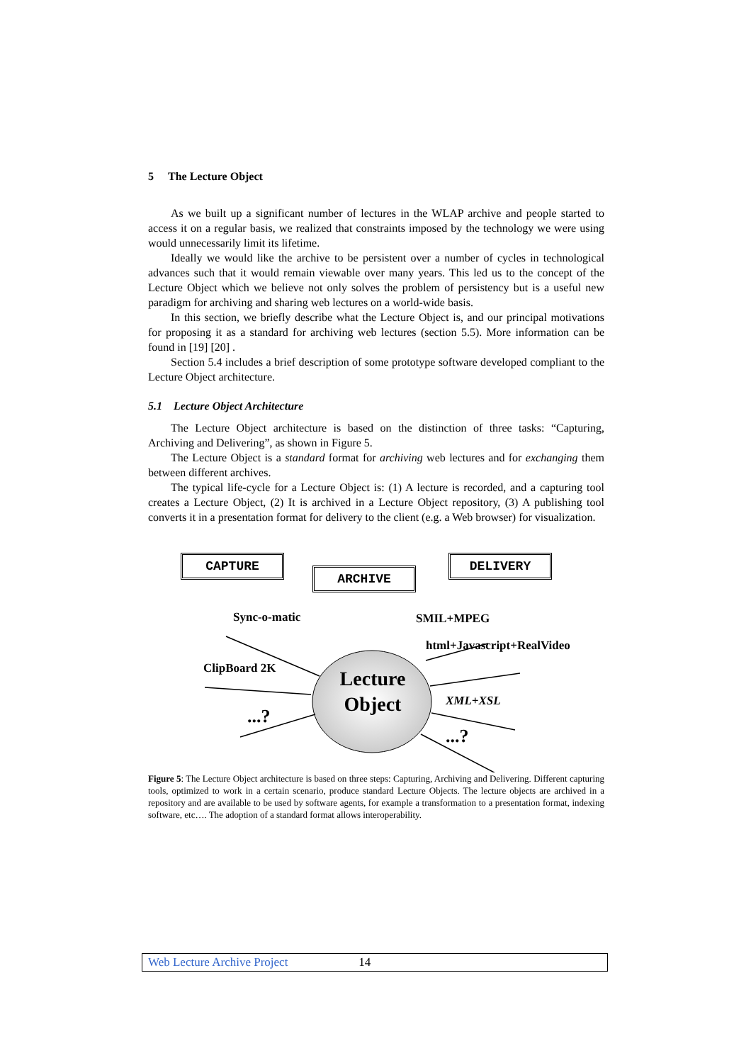5 The Lecture Object
As we built up a significant number of lectures in the WLAP archive and people started to access it on a regular basis, we realized that constraints imposed by the technology we were using would unnecessarily limit its lifetime.
Ideally we would like the archive to be persistent over a number of cycles in technological advances such that it would remain viewable over many years. This led us to the concept of the Lecture Object which we believe not only solves the problem of persistency but is a useful new paradigm for archiving and sharing web lectures on a world-wide basis.
In this section, we briefly describe what the Lecture Object is, and our principal motivations for proposing it as a standard for archiving web lectures (section 5.5). More information can be found in [19] [20] .
Section 5.4 includes a brief description of some prototype software developed compliant to the Lecture Object architecture.
5.1 Lecture Object Architecture
The Lecture Object architecture is based on the distinction of three tasks: “Capturing, Archiving and Delivering”, as shown in Figure 5.
The Lecture Object is a standard format for archiving web lectures and for exchanging them between different archives.
The typical life-cycle for a Lecture Object is: (1) A lecture is recorded, and a capturing tool creates a Lecture Object, (2) It is archived in a Lecture Object repository, (3) A publishing tool converts it in a presentation format for delivery to the client (e.g. a Web browser) for visualization.
CAPTURE
ARCHIVE
DELIVERY
Sync-o-matic
ClipBoard 2K
...?
Lecture Object
SMIL+MPEG
html+Javascript+RealVideo
XML+XSL
...?
Figure 5: The Lecture Object architecture is based on three steps: Capturing, Archiving and Delivering. Different capturing tools, optimized to work in a certain scenario, produce standard Lecture Objects. The lecture objects are archived in a repository and are available to be used by software agents, for example a transformation to a presentation format, indexing software, etc…. The adoption of a standard format allows interoperability.
Web Lecture Archive Project 14